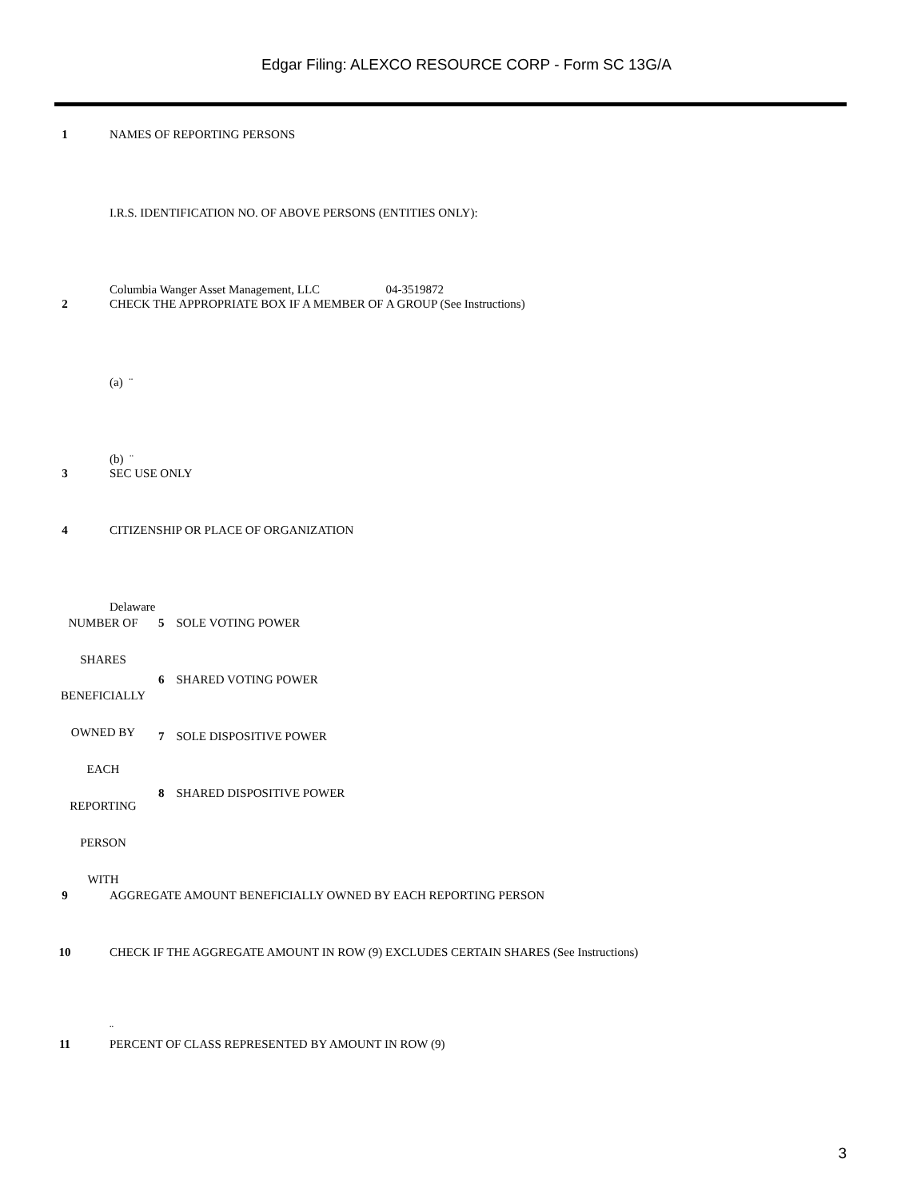Edgar Filing: ALEXCO RESOURCE CORP - Form SC 13G/A
1 NAMES OF REPORTING PERSONS
I.R.S. IDENTIFICATION NO. OF ABOVE PERSONS (ENTITIES ONLY):
Columbia Wanger Asset Management, LLC 04-3519872
2 CHECK THE APPROPRIATE BOX IF A MEMBER OF A GROUP (See Instructions)
(a) ¨
(b) ¨
3 SEC USE ONLY
4 CITIZENSHIP OR PLACE OF ORGANIZATION
Delaware
NUMBER OF 5 SOLE VOTING POWER
SHARES
6 SHARED VOTING POWER
BENEFICIALLY
OWNED BY 7 SOLE DISPOSITIVE POWER
EACH
8 SHARED DISPOSITIVE POWER
REPORTING
PERSON
WITH
9 AGGREGATE AMOUNT BENEFICIALLY OWNED BY EACH REPORTING PERSON
10 CHECK IF THE AGGREGATE AMOUNT IN ROW (9) EXCLUDES CERTAIN SHARES (See Instructions)
¨
11 PERCENT OF CLASS REPRESENTED BY AMOUNT IN ROW (9)
3